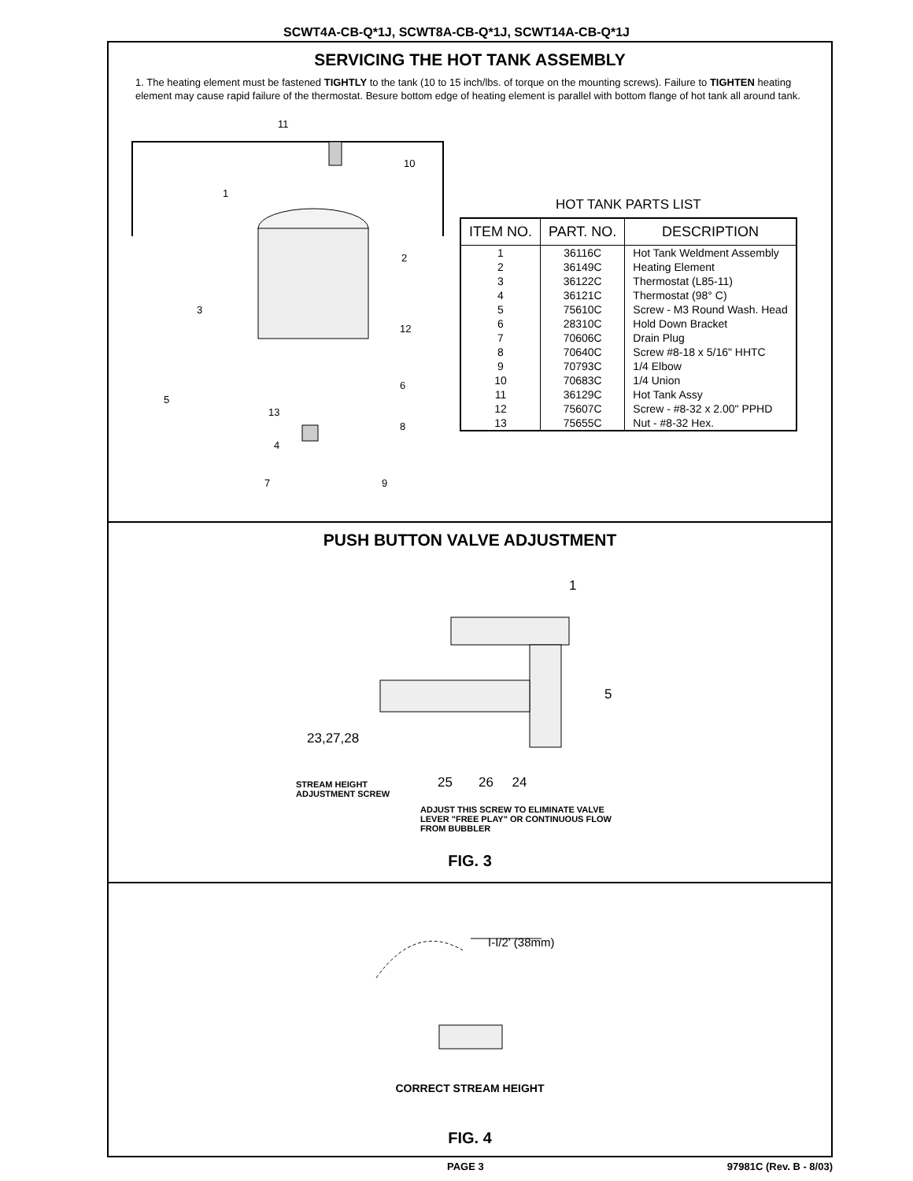SCWT4A-CB-Q*1J, SCWT8A-CB-Q*1J, SCWT14A-CB-Q*1J
SERVICING THE HOT TANK ASSEMBLY
1. The heating element must be fastened TIGHTLY to the tank (10 to 15 inch/lbs. of torque on the mounting screws). Failure to TIGHTEN heating element may cause rapid failure of the thermostat. Besure bottom edge of heating element is parallel with bottom flange of hot tank all around tank.
11
10
1
2
3
12
6
5
13
8
4
7 9
HOT TANK PARTS LIST
| ITEM NO. | PART. NO. | DESCRIPTION |
| --- | --- | --- |
| 1 2 3 4 5 6 7 8 9 10 11 12 13 | 36116C 36149C 36122C 36121C 75610C 28310C 70606C 70640C 70793C 70683C 36129C 75607C 75655C | Hot Tank Weldment Assembly Heating Element Thermostat (L85-11) Thermostat (98° C) Screw - M3 Round Wash. Head Hold Down Bracket Drain Plug Screw #8-18 x 5/16" HHTC 1/4 Elbow 1/4 Union Hot Tank Assy Screw - #8-32 x 2.00" PPHD Nut - #8-32 Hex. |
PUSH BUTTON VALVE ADJUSTMENT
1
5
23,27,28
25 26 24
STREAM HEIGHT
ADJUSTMENT SCREW
ADJUST THIS SCREW TO ELIMINATE VALVE
LEVER "FREE PLAY" OR CONTINUOUS FLOW
FROM BUBBLER
FIG. 3
I-I/2' (38mm)
CORRECT STREAM HEIGHT
FIG. 4
PAGE 3 97981C (Rev. B - 8/03)